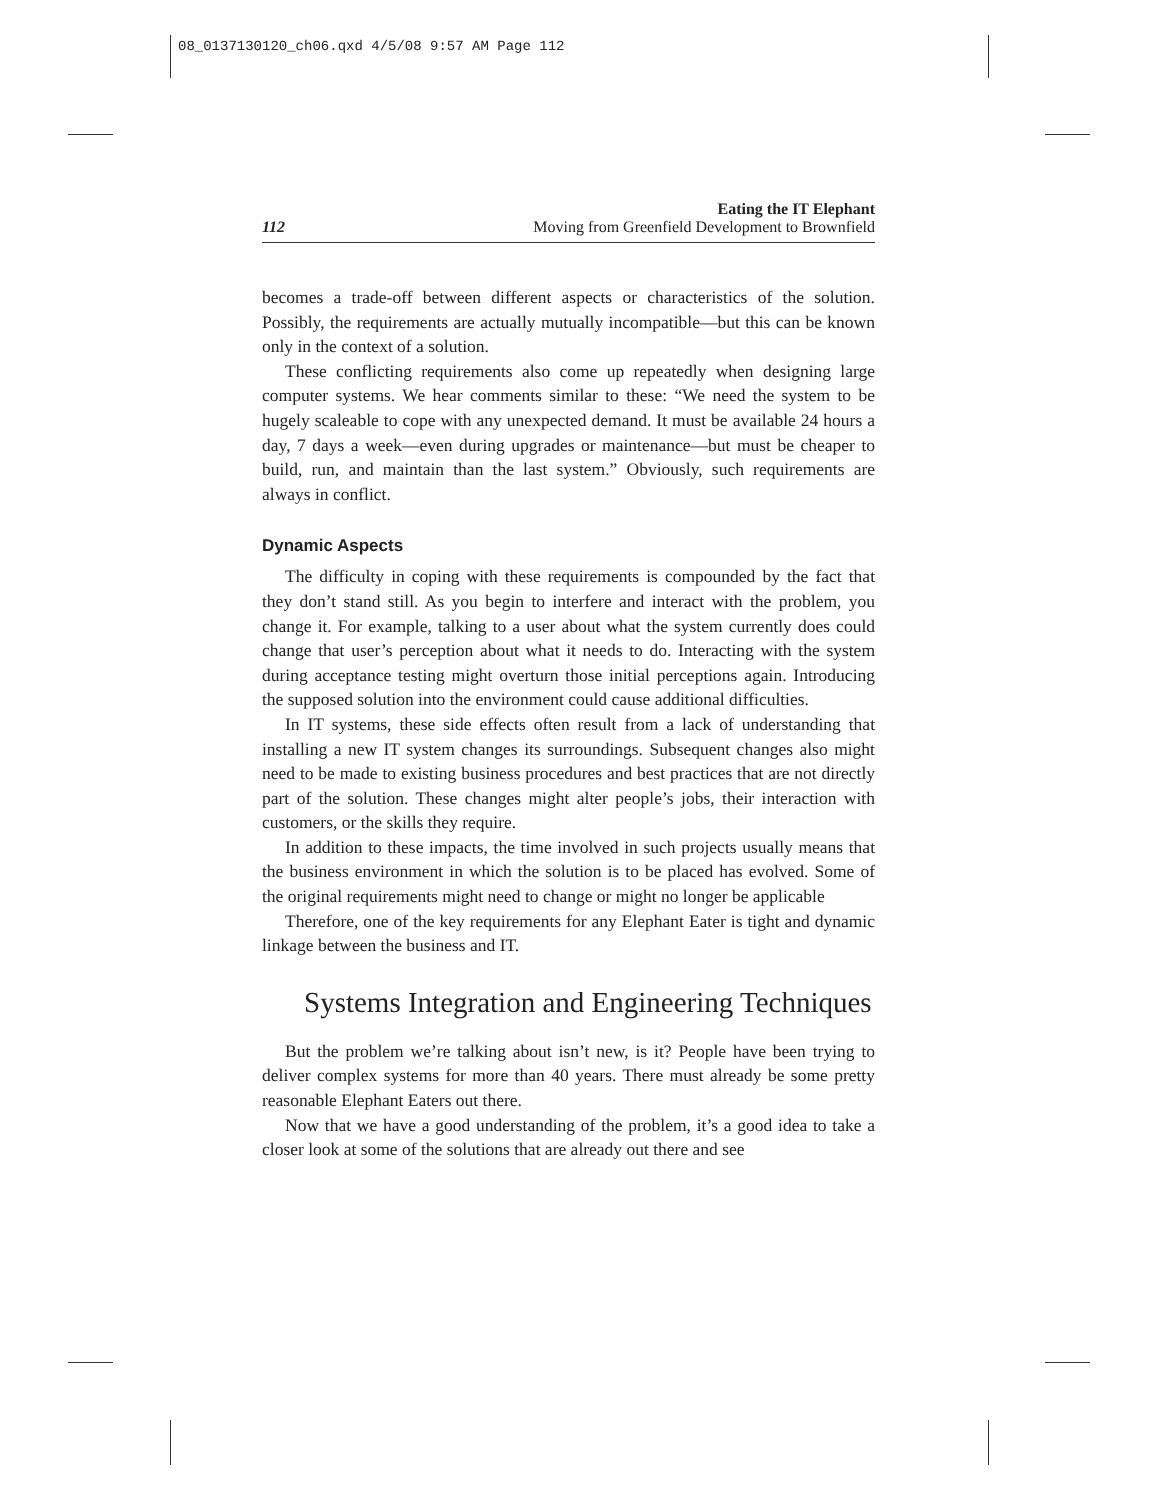08_0137130120_ch06.qxd 4/5/08 9:57 AM Page 112
112
Eating the IT Elephant
Moving from Greenfield Development to Brownfield
becomes a trade-off between different aspects or characteristics of the solution. Possibly, the requirements are actually mutually incompatible—but this can be known only in the context of a solution.
These conflicting requirements also come up repeatedly when designing large computer systems. We hear comments similar to these: “We need the system to be hugely scaleable to cope with any unexpected demand. It must be available 24 hours a day, 7 days a week—even during upgrades or maintenance—but must be cheaper to build, run, and maintain than the last system.” Obviously, such requirements are always in conflict.
Dynamic Aspects
The difficulty in coping with these requirements is compounded by the fact that they don’t stand still. As you begin to interfere and interact with the problem, you change it. For example, talking to a user about what the system currently does could change that user’s perception about what it needs to do. Interacting with the system during acceptance testing might overturn those initial perceptions again. Introducing the supposed solution into the environment could cause additional difficulties.
In IT systems, these side effects often result from a lack of understanding that installing a new IT system changes its surroundings. Subsequent changes also might need to be made to existing business procedures and best practices that are not directly part of the solution. These changes might alter people’s jobs, their interaction with customers, or the skills they require.
In addition to these impacts, the time involved in such projects usually means that the business environment in which the solution is to be placed has evolved. Some of the original requirements might need to change or might no longer be applicable
Therefore, one of the key requirements for any Elephant Eater is tight and dynamic linkage between the business and IT.
Systems Integration and Engineering Techniques
But the problem we’re talking about isn’t new, is it? People have been trying to deliver complex systems for more than 40 years. There must already be some pretty reasonable Elephant Eaters out there.
Now that we have a good understanding of the problem, it’s a good idea to take a closer look at some of the solutions that are already out there and see